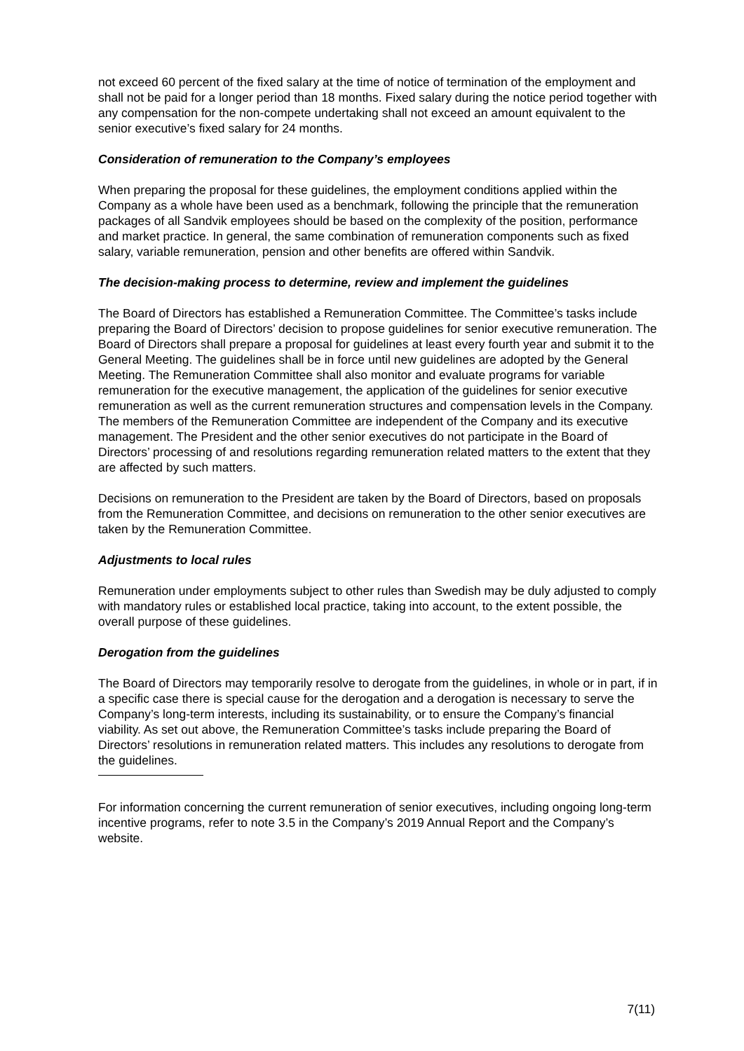not exceed 60 percent of the fixed salary at the time of notice of termination of the employment and shall not be paid for a longer period than 18 months. Fixed salary during the notice period together with any compensation for the non-compete undertaking shall not exceed an amount equivalent to the senior executive’s fixed salary for 24 months.
Consideration of remuneration to the Company’s employees
When preparing the proposal for these guidelines, the employment conditions applied within the Company as a whole have been used as a benchmark, following the principle that the remuneration packages of all Sandvik employees should be based on the complexity of the position, performance and market practice. In general, the same combination of remuneration components such as fixed salary, variable remuneration, pension and other benefits are offered within Sandvik.
The decision-making process to determine, review and implement the guidelines
The Board of Directors has established a Remuneration Committee. The Committee’s tasks include preparing the Board of Directors’ decision to propose guidelines for senior executive remuneration. The Board of Directors shall prepare a proposal for guidelines at least every fourth year and submit it to the General Meeting. The guidelines shall be in force until new guidelines are adopted by the General Meeting. The Remuneration Committee shall also monitor and evaluate programs for variable remuneration for the executive management, the application of the guidelines for senior executive remuneration as well as the current remuneration structures and compensation levels in the Company. The members of the Remuneration Committee are independent of the Company and its executive management. The President and the other senior executives do not participate in the Board of Directors’ processing of and resolutions regarding remuneration related matters to the extent that they are affected by such matters.
Decisions on remuneration to the President are taken by the Board of Directors, based on proposals from the Remuneration Committee, and decisions on remuneration to the other senior executives are taken by the Remuneration Committee.
Adjustments to local rules
Remuneration under employments subject to other rules than Swedish may be duly adjusted to comply with mandatory rules or established local practice, taking into account, to the extent possible, the overall purpose of these guidelines.
Derogation from the guidelines
The Board of Directors may temporarily resolve to derogate from the guidelines, in whole or in part, if in a specific case there is special cause for the derogation and a derogation is necessary to serve the Company’s long-term interests, including its sustainability, or to ensure the Company’s financial viability. As set out above, the Remuneration Committee’s tasks include preparing the Board of Directors’ resolutions in remuneration related matters. This includes any resolutions to derogate from the guidelines.
For information concerning the current remuneration of senior executives, including ongoing long-term incentive programs, refer to note 3.5 in the Company’s 2019 Annual Report and the Company’s website.
7(11)